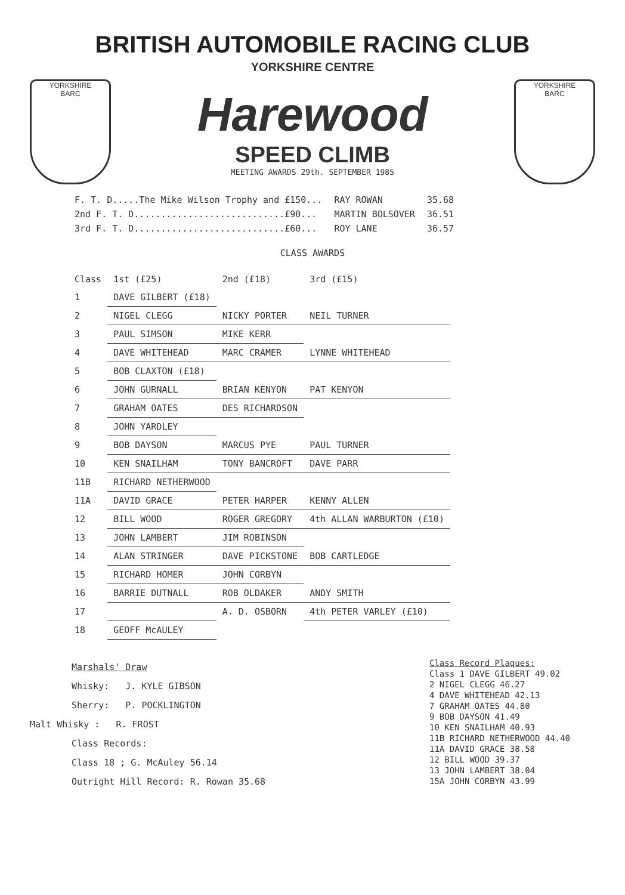BRITISH AUTOMOBILE RACING CLUB
YORKSHIRE CENTRE
YORKSHIRE
BARC
Harewood
SPEED CLIMB
MEETING AWARDS 29th. SEPTEMBER 1985
YORKSHIRE
BARC
| F. T. D.....The Mike Wilson Trophy and £150... | RAY ROWAN | 35.68 |
| 2nd F. T. D............................£90... | MARTIN BOLSOVER | 36.51 |
| 3rd F. T. D............................£60... | ROY LANE | 36.57 |
CLASS AWARDS
| Class | 1st (£25) | 2nd (£18) | 3rd (£15) |
| --- | --- | --- | --- |
| 1 | DAVE GILBERT (£18) | | |
| 2 | NIGEL CLEGG | NICKY PORTER | NEIL TURNER |
| 3 | PAUL SIMSON | MIKE KERR | |
| 4 | DAVE WHITEHEAD | MARC CRAMER | LYNNE WHITEHEAD |
| 5 | BOB CLAXTON (£18) | | |
| 6 | JOHN GURNALL | BRIAN KENYON | PAT KENYON |
| 7 | GRAHAM OATES | DES RICHARDSON | |
| 8 | JOHN YARDLEY | | |
| 9 | BOB DAYSON | MARCUS PYE | PAUL TURNER |
| 10 | KEN SNAILHAM | TONY BANCROFT | DAVE PARR |
| 11B | RICHARD NETHERWOOD | | |
| 11A | DAVID GRACE | PETER HARPER | KENNY ALLEN |
| 12 | BILL WOOD | ROGER GREGORY | 4th ALLAN WARBURTON (£10) |
| 13 | JOHN LAMBERT | JIM ROBINSON | |
| 14 | ALAN STRINGER | DAVE PICKSTONE | BOB CARTLEDGE |
| 15 | RICHARD HOMER | JOHN CORBYN | |
| 16 | BARRIE DUTNALL | ROB OLDAKER | ANDY SMITH |
| 17 | | A. D. OSBORN | 4th PETER VARLEY (£10) |
| 18 | GEOFF McAULEY | | |
Marshals' Draw
Whisky: J. KYLE GIBSON
Sherry: P. POCKLINGTON
Malt Whisky : R. FROST
Class Records:
Class 18 ; G. McAuley 56.14
Outright Hill Record: R. Rowan 35.68
Class Record Plaques:
Class 1 DAVE GILBERT 49.02
2 NIGEL CLEGG 46.27
4 DAVE WHITEHEAD 42.13
7 GRAHAM OATES 44.80
9 BOB DAYSON 41.49
10 KEN SNAILHAM 40.93
11B RICHARD NETHERWOOD 44.40
11A DAVID GRACE 38.58
12 BILL WOOD 39.37
13 JOHN LAMBERT 38.04
15A JOHN CORBYN 43.99